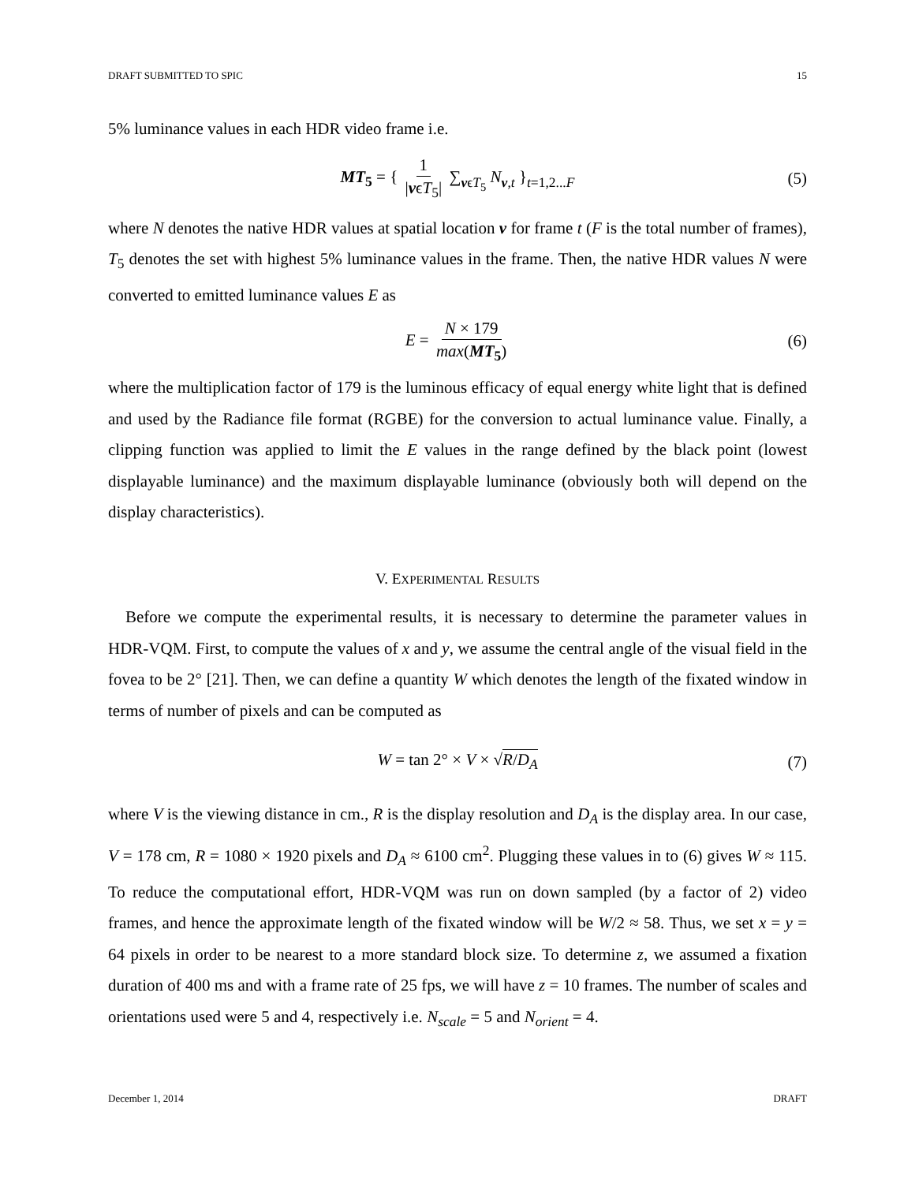DRAFT SUBMITTED TO SPIC 15
5% luminance values in each HDR video frame i.e.
MT<sub>5</sub> = { 1 |vϵT<sub>5</sub>| ∑<sub>vϵT<sub>5</sub></sub> N<sub>v,t</sub> }<sub>t=1,2...F</sub> (5)
where N denotes the native HDR values at spatial location v for frame t (F is the total number of frames), T<sub>5</sub> denotes the set with highest 5% luminance values in the frame. Then, the native HDR values N were converted to emitted luminance values E as
E = N × 179 max(MT<sub>5</sub>) (6)
where the multiplication factor of 179 is the luminous efficacy of equal energy white light that is defined and used by the Radiance file format (RGBE) for the conversion to actual luminance value. Finally, a clipping function was applied to limit the E values in the range defined by the black point (lowest displayable luminance) and the maximum displayable luminance (obviously both will depend on the display characteristics).
V. EXPERIMENTAL RESULTS
Before we compute the experimental results, it is necessary to determine the parameter values in HDR-VQM. First, to compute the values of x and y, we assume the central angle of the visual field in the fovea to be 2° [21]. Then, we can define a quantity W which denotes the length of the fixated window in terms of number of pixels and can be computed as
W = tan 2° × V × √R/D<sub>A</sub> (7)
where V is the viewing distance in cm., R is the display resolution and D<sub>A</sub> is the display area. In our case, V = 178 cm, R = 1080 × 1920 pixels and D<sub>A</sub> ≈ 6100 cm<sup>2</sup>. Plugging these values in to (6) gives W ≈ 115. To reduce the computational effort, HDR-VQM was run on down sampled (by a factor of 2) video frames, and hence the approximate length of the fixated window will be W/2 ≈ 58. Thus, we set x = y = 64 pixels in order to be nearest to a more standard block size. To determine z, we assumed a fixation duration of 400 ms and with a frame rate of 25 fps, we will have z = 10 frames. The number of scales and orientations used were 5 and 4, respectively i.e. N<sub>scale</sub> = 5 and N<sub>orient</sub> = 4.
December 1, 2014 DRAFT